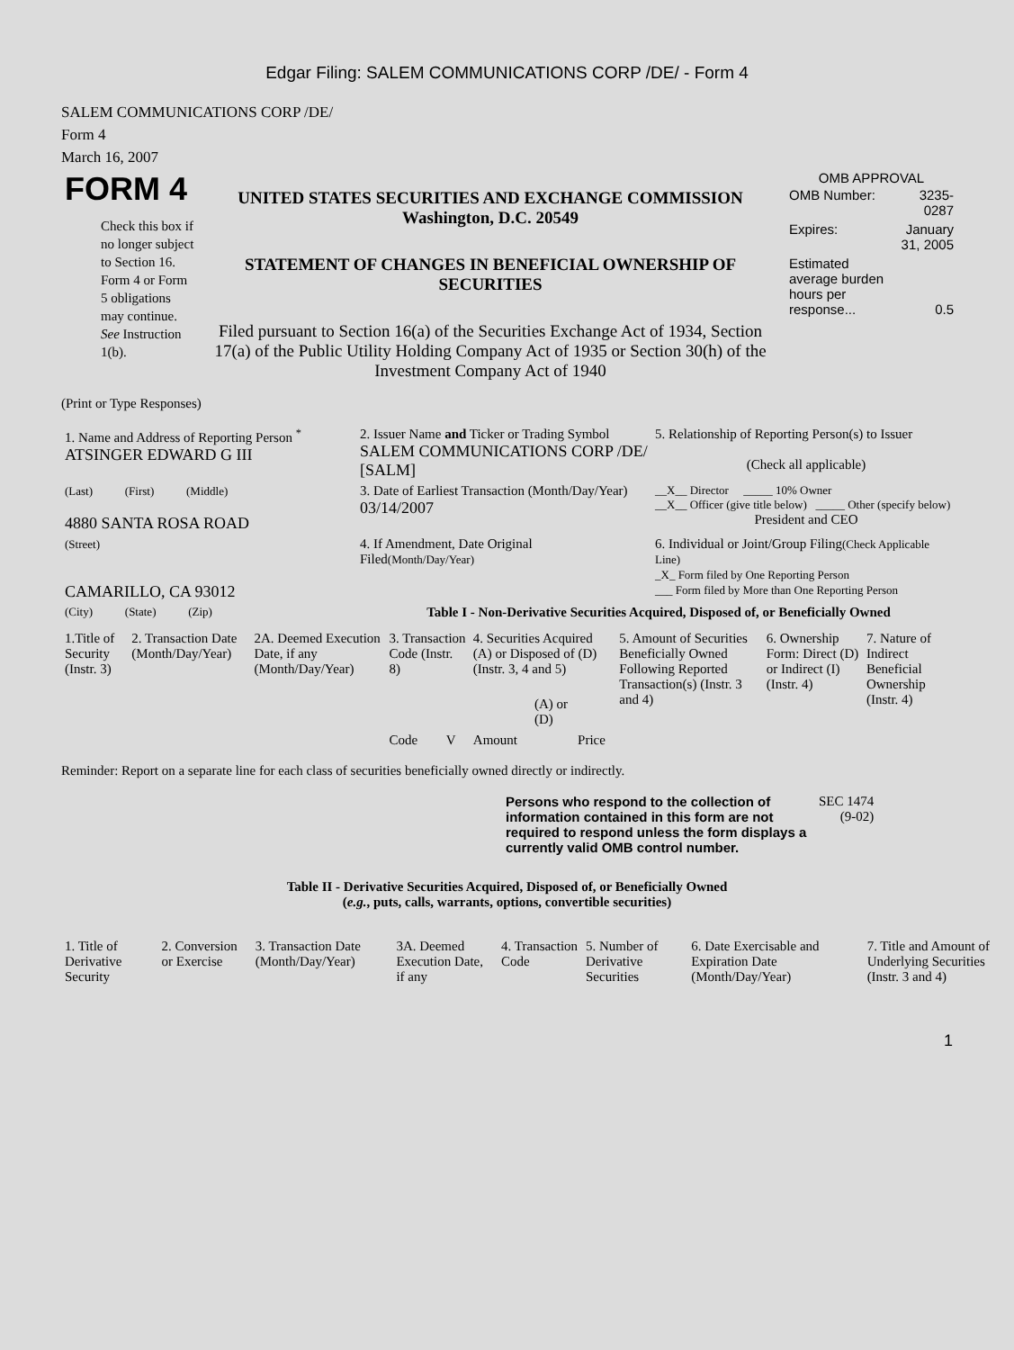Edgar Filing: SALEM COMMUNICATIONS CORP /DE/ - Form 4
SALEM COMMUNICATIONS CORP /DE/
Form 4
March 16, 2007
| FORM 4 Check this box if no longer subject to Section 16. Form 4 or Form 5 obligations may continue. See Instruction 1(b). | UNITED STATES SECURITIES AND EXCHANGE COMMISSION Washington, D.C. 20549 STATEMENT OF CHANGES IN BENEFICIAL OWNERSHIP OF SECURITIES Filed pursuant to Section 16(a) of the Securities Exchange Act of 1934, Section 17(a) of the Public Utility Holding Company Act of 1935 or Section 30(h) of the Investment Company Act of 1940 | OMB APPROVAL / OMB Number: / 3235-0287 / / Expires: / January 31, 2005 / / Estimated average burden hours per response... / 0.5 / |
(Print or Type Responses)
| 1. Name and Address of Reporting Person <sup>*</sup> ATSINGER EDWARD G III | 2. Issuer Name and Ticker or Trading Symbol SALEM COMMUNICATIONS CORP /DE/ [SALM] | 5. Relationship of Reporting Person(s) to Issuer (Check all applicable) |
| (Last) (First) (Middle) 4880 SANTA ROSA ROAD | 3. Date of Earliest Transaction (Month/Day/Year) 03/14/2007 | __X__ Director _____ 10% Owner __X__ Officer (give title below) _____ Other (specify below) President and CEO |
| (Street) CAMARILLO, CA 93012 | 4. If Amendment, Date Original Filed (Month/Day/Year) | 6. Individual or Joint/Group Filing (Check Applicable Line) _X_ Form filed by One Reporting Person ___ Form filed by More than One Reporting Person |
| (City) (State) (Zip) | Table I - Non-Derivative Securities Acquired, Disposed of, or Beneficially Owned | |
| 1.Title of Security (Instr. 3) | 2. Transaction Date (Month/Day/Year) | 2A. Deemed Execution Date, if any (Month/Day/Year) | 3. Transaction Code (Instr. 8) | | 4. Securities Acquired (A) or Disposed of (D) (Instr. 3, 4 and 5) | | | 5. Amount of Securities Beneficially Owned Following Reported Transaction(s) (Instr. 3 and 4) | 6. Ownership Form: Direct (D) or Indirect (I) (Instr. 4) | 7. Nature of Indirect Beneficial Ownership (Instr. 4) |
| --- | --- | --- | --- | --- | --- | --- | --- | --- | --- | --- |
| | | | Code | V | Amount | (A) or (D) | Price | | | |
Reminder: Report on a separate line for each class of securities beneficially owned directly or indirectly.
| Persons who respond to the collection of information contained in this form are not required to respond unless the form displays a currently valid OMB control number. | SEC 1474 (9-02) |
Table II - Derivative Securities Acquired, Disposed of, or Beneficially Owned
(e.g., puts, calls, warrants, options, convertible securities)
| 1. Title of Derivative Security | 2. Conversion or Exercise | 3. Transaction Date (Month/Day/Year) | 3A. Deemed Execution Date, if any | 4. Transaction Code | 5. Number of Derivative Securities | 6. Date Exercisable and Expiration Date (Month/Day/Year) | 7. Title and Amount of Underlying Securities (Instr. 3 and 4) |
| --- | --- | --- | --- | --- | --- | --- | --- |
1